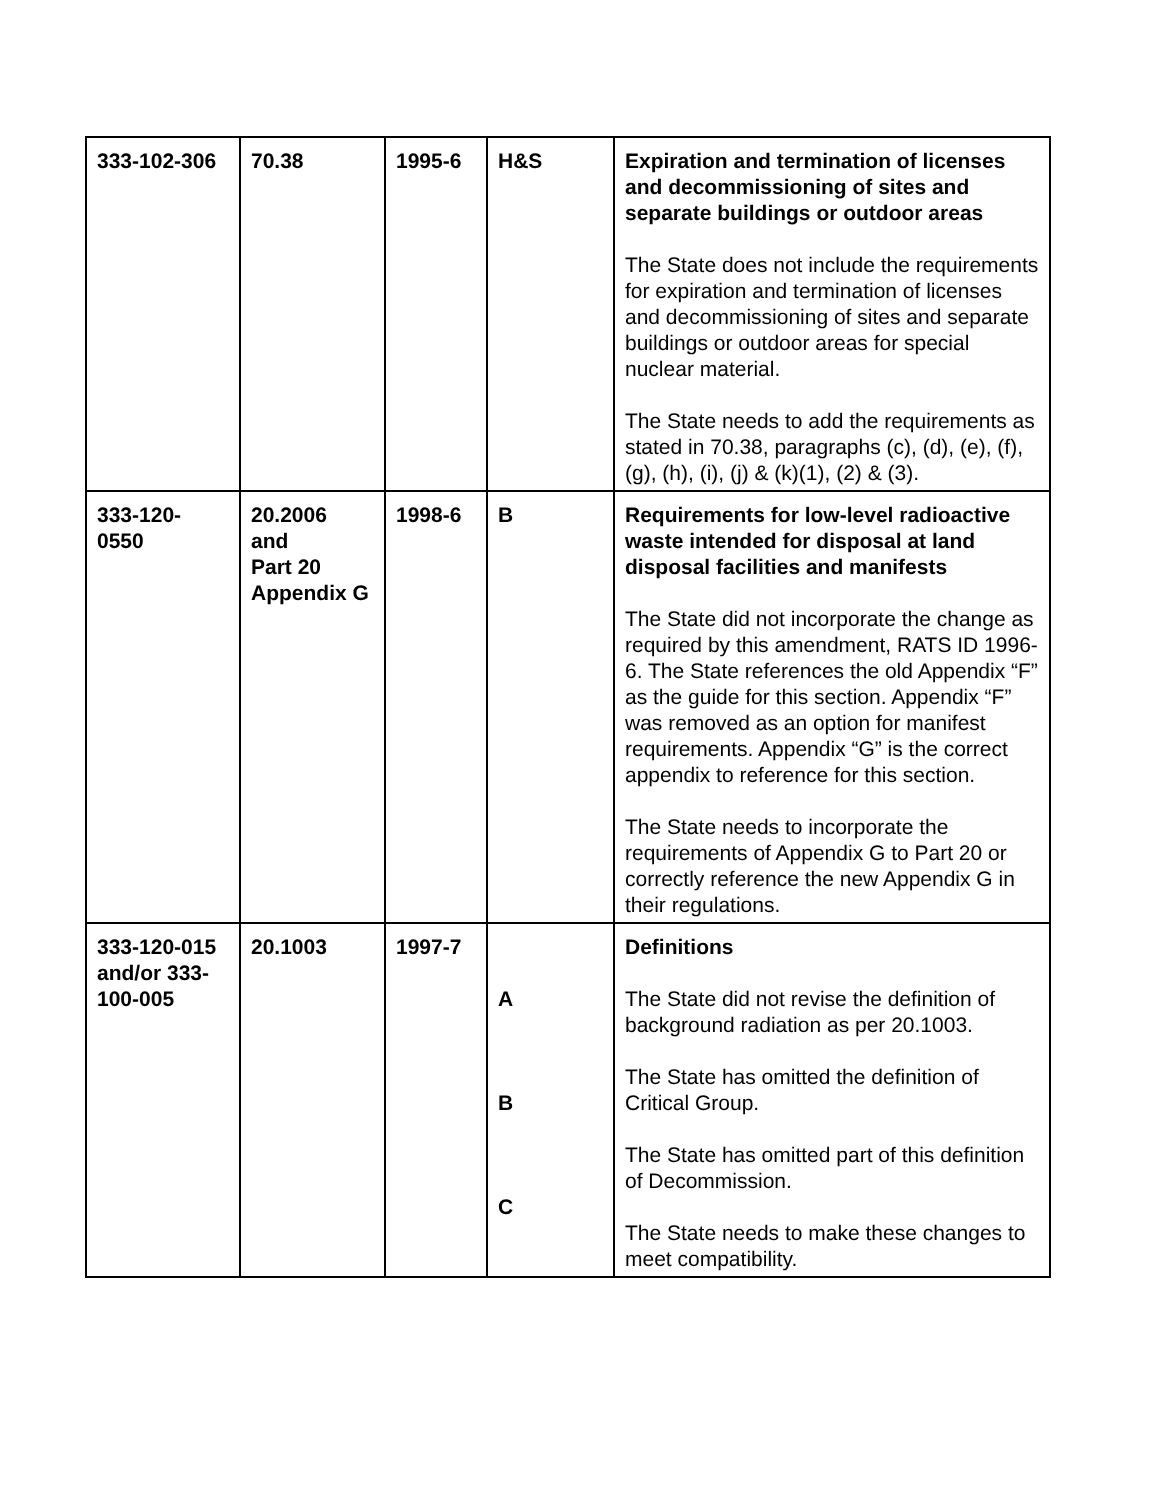| 333-102-306 | 70.38 | 1995-6 | H&S | Expiration and termination of licenses and decommissioning of sites and separate buildings or outdoor areas The State does not include the requirements for expiration and termination of licenses and decommissioning of sites and separate buildings or outdoor areas for special nuclear material. The State needs to add the requirements as stated in 70.38, paragraphs (c), (d), (e), (f), (g), (h), (i), (j) & (k)(1), (2) & (3). |
| 333-120- 0550 | 20.2006 and Part 20 Appendix G | 1998-6 | B | Requirements for low-level radioactive waste intended for disposal at land disposal facilities and manifests The State did not incorporate the change as required by this amendment, RATS ID 1996-6. The State references the old Appendix “F” as the guide for this section. Appendix “F” was removed as an option for manifest requirements. Appendix “G” is the correct appendix to reference for this section. The State needs to incorporate the requirements of Appendix G to Part 20 or correctly reference the new Appendix G in their regulations. |
| 333-120-015 and/or 333-100-005 | 20.1003 | 1997-7 | A B C | Definitions The State did not revise the definition of background radiation as per 20.1003. The State has omitted the definition of Critical Group. The State has omitted part of this definition of Decommission. The State needs to make these changes to meet compatibility. |